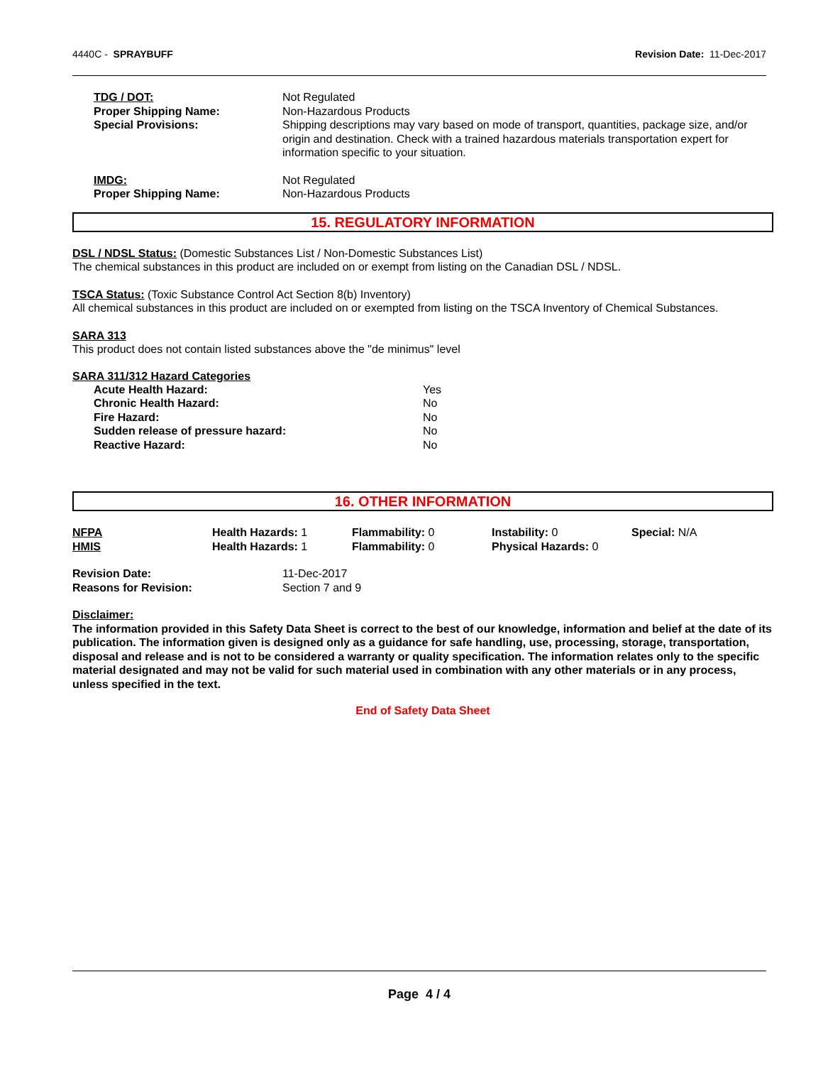4440C - SPRAYBUFF Revision Date: 11-Dec-2017
| TDG / DOT: | Not Regulated |
| Proper Shipping Name: | Non-Hazardous Products |
| Special Provisions: | Shipping descriptions may vary based on mode of transport, quantities, package size, and/or origin and destination. Check with a trained hazardous materials transportation expert for information specific to your situation. |
| IMDG: | Not Regulated |
| Proper Shipping Name: | Non-Hazardous Products |
15. REGULATORY INFORMATION
DSL / NDSL Status: (Domestic Substances List / Non-Domestic Substances List)
The chemical substances in this product are included on or exempt from listing on the Canadian DSL / NDSL.
TSCA Status: (Toxic Substance Control Act Section 8(b) Inventory)
All chemical substances in this product are included on or exempted from listing on the TSCA Inventory of Chemical Substances.
SARA 313
This product does not contain listed substances above the "de minimus" level
SARA 311/312 Hazard Categories
| Acute Health Hazard: | Yes |
| Chronic Health Hazard: | No |
| Fire Hazard: | No |
| Sudden release of pressure hazard: | No |
| Reactive Hazard: | No |
16. OTHER INFORMATION
| NFPA | Health Hazards: 1 | Flammability: 0 | Instability: 0 | Special: N/A |
| HMIS | Health Hazards: 1 | Flammability: 0 | Physical Hazards: 0 | |
| Revision Date: | 11-Dec-2017 |
| Reasons for Revision: | Section 7 and 9 |
Disclaimer:
The information provided in this Safety Data Sheet is correct to the best of our knowledge, information and belief at the date of its publication. The information given is designed only as a guidance for safe handling, use, processing, storage, transportation, disposal and release and is not to be considered a warranty or quality specification. The information relates only to the specific material designated and may not be valid for such material used in combination with any other materials or in any process, unless specified in the text.
End of Safety Data Sheet
Page 4 / 4